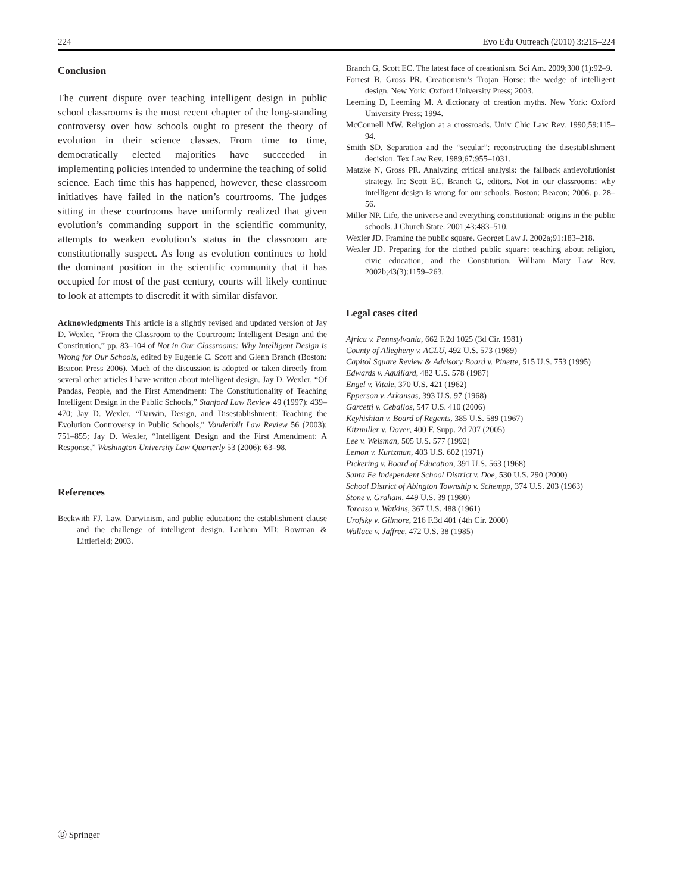224 Evo Edu Outreach (2010) 3:215–224
Conclusion
The current dispute over teaching intelligent design in public school classrooms is the most recent chapter of the long-standing controversy over how schools ought to present the theory of evolution in their science classes. From time to time, democratically elected majorities have succeeded in implementing policies intended to undermine the teaching of solid science. Each time this has happened, however, these classroom initiatives have failed in the nation’s courtrooms. The judges sitting in these courtrooms have uniformly realized that given evolution’s commanding support in the scientific community, attempts to weaken evolution’s status in the classroom are constitutionally suspect. As long as evolution continues to hold the dominant position in the scientific community that it has occupied for most of the past century, courts will likely continue to look at attempts to discredit it with similar disfavor.
Acknowledgments This article is a slightly revised and updated version of Jay D. Wexler, “From the Classroom to the Courtroom: Intelligent Design and the Constitution,” pp. 83–104 of Not in Our Classrooms: Why Intelligent Design is Wrong for Our Schools, edited by Eugenie C. Scott and Glenn Branch (Boston: Beacon Press 2006). Much of the discussion is adopted or taken directly from several other articles I have written about intelligent design. Jay D. Wexler, “Of Pandas, People, and the First Amendment: The Constitutionality of Teaching Intelligent Design in the Public Schools,” Stanford Law Review 49 (1997): 439–470; Jay D. Wexler, “Darwin, Design, and Disestablishment: Teaching the Evolution Controversy in Public Schools,” Vanderbilt Law Review 56 (2003): 751–855; Jay D. Wexler, “Intelligent Design and the First Amendment: A Response,” Washington University Law Quarterly 53 (2006): 63–98.
References
Beckwith FJ. Law, Darwinism, and public education: the establishment clause and the challenge of intelligent design. Lanham MD: Rowman & Littlefield; 2003.
Branch G, Scott EC. The latest face of creationism. Sci Am. 2009;300 (1):92–9.
Forrest B, Gross PR. Creationism’s Trojan Horse: the wedge of intelligent design. New York: Oxford University Press; 2003.
Leeming D, Leeming M. A dictionary of creation myths. New York: Oxford University Press; 1994.
McConnell MW. Religion at a crossroads. Univ Chic Law Rev. 1990;59:115–94.
Smith SD. Separation and the “secular”: reconstructing the disestablishment decision. Tex Law Rev. 1989;67:955–1031.
Matzke N, Gross PR. Analyzing critical analysis: the fallback antievolutionist strategy. In: Scott EC, Branch G, editors. Not in our classrooms: why intelligent design is wrong for our schools. Boston: Beacon; 2006. p. 28–56.
Miller NP. Life, the universe and everything constitutional: origins in the public schools. J Church State. 2001;43:483–510.
Wexler JD. Framing the public square. Georget Law J. 2002a;91:183–218.
Wexler JD. Preparing for the clothed public square: teaching about religion, civic education, and the Constitution. William Mary Law Rev. 2002b;43(3):1159–263.
Legal cases cited
Africa v. Pennsylvania, 662 F.2d 1025 (3d Cir. 1981)
County of Allegheny v. ACLU, 492 U.S. 573 (1989)
Capitol Square Review & Advisory Board v. Pinette, 515 U.S. 753 (1995)
Edwards v. Aguillard, 482 U.S. 578 (1987)
Engel v. Vitale, 370 U.S. 421 (1962)
Epperson v. Arkansas, 393 U.S. 97 (1968)
Garcetti v. Ceballos, 547 U.S. 410 (2006)
Keyhishian v. Board of Regents, 385 U.S. 589 (1967)
Kitzmiller v. Dover, 400 F. Supp. 2d 707 (2005)
Lee v. Weisman, 505 U.S. 577 (1992)
Lemon v. Kurtzman, 403 U.S. 602 (1971)
Pickering v. Board of Education, 391 U.S. 563 (1968)
Santa Fe Independent School District v. Doe, 530 U.S. 290 (2000)
School District of Abington Township v. Schempp, 374 U.S. 203 (1963)
Stone v. Graham, 449 U.S. 39 (1980)
Torcaso v. Watkins, 367 U.S. 488 (1961)
Urofsky v. Gilmore, 216 F.3d 401 (4th Cir. 2000)
Wallace v. Jaffree, 472 U.S. 38 (1985)
Ⓓ Springer